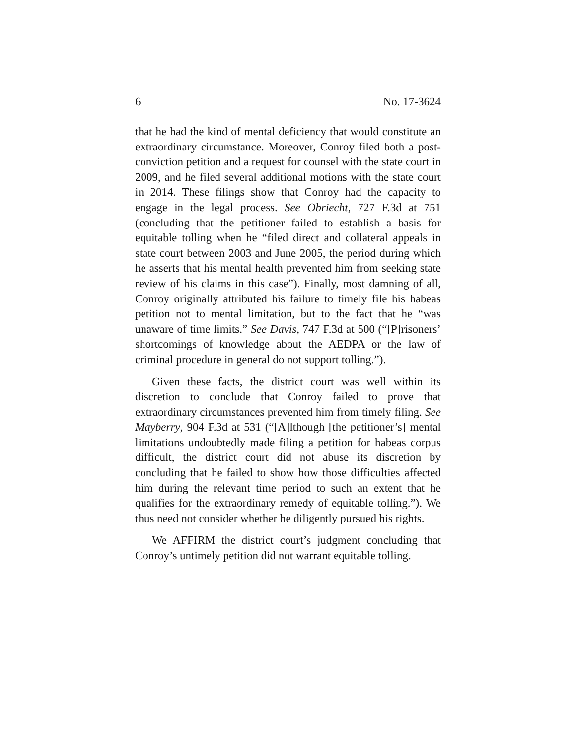6 No. 17-3624
that he had the kind of mental deficiency that would constitute an extraordinary circumstance. Moreover, Conroy filed both a post-conviction petition and a request for counsel with the state court in 2009, and he filed several additional motions with the state court in 2014. These filings show that Conroy had the capacity to engage in the legal process. See Obriecht, 727 F.3d at 751 (concluding that the petitioner failed to establish a basis for equitable tolling when he “filed direct and collateral appeals in state court between 2003 and June 2005, the period during which he asserts that his mental health prevented him from seeking state review of his claims in this case”). Finally, most damning of all, Conroy originally attributed his failure to timely file his habeas petition not to mental limitation, but to the fact that he “was unaware of time limits.” See Davis, 747 F.3d at 500 (“[P]risoners’ shortcomings of knowledge about the AEDPA or the law of criminal procedure in general do not support tolling.”).
Given these facts, the district court was well within its discretion to conclude that Conroy failed to prove that extraordinary circumstances prevented him from timely filing. See Mayberry, 904 F.3d at 531 (“[A]lthough [the petitioner’s] mental limitations undoubtedly made filing a petition for habeas corpus difficult, the district court did not abuse its discretion by concluding that he failed to show how those difficulties affected him during the relevant time period to such an extent that he qualifies for the extraordinary remedy of equitable tolling.”). We thus need not consider whether he diligently pursued his rights.
We AFFIRM the district court’s judgment concluding that Conroy’s untimely petition did not warrant equitable tolling.